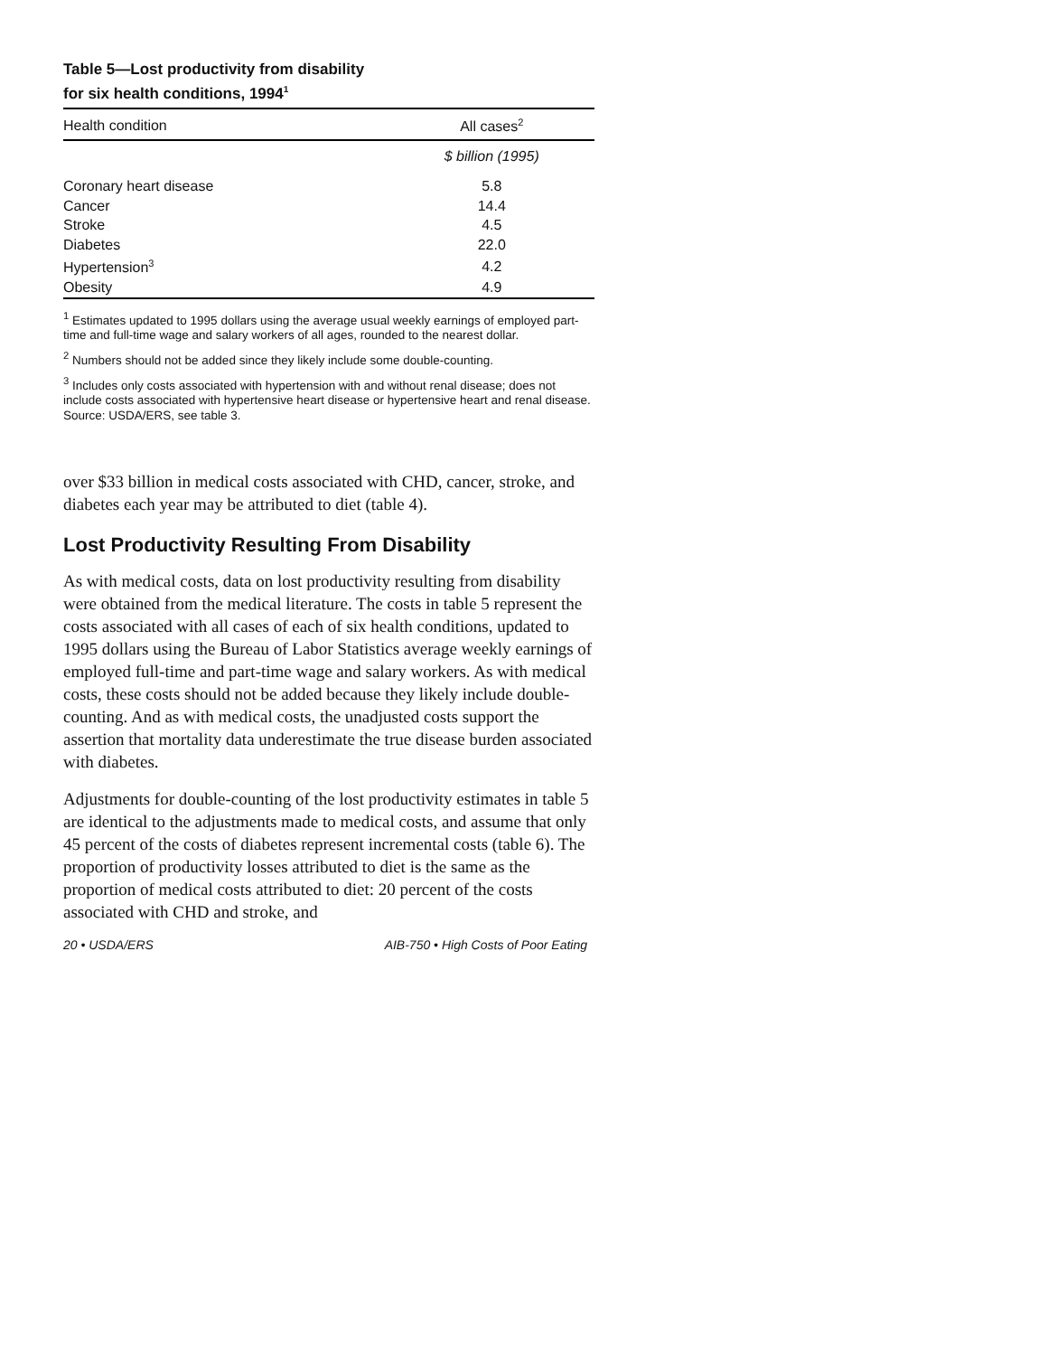Table 5—Lost productivity from disability
for six health conditions, 1994<sup>1</sup>
| Health condition | All cases<sup>2</sup> |
| --- | --- |
| | $ billion (1995) |
| Coronary heart disease | 5.8 |
| Cancer | 14.4 |
| Stroke | 4.5 |
| Diabetes | 22.0 |
| Hypertension<sup>3</sup> | 4.2 |
| Obesity | 4.9 |
<sup>1</sup> Estimates updated to 1995 dollars using the average usual weekly earnings of employed part- time and full-time wage and salary workers of all ages, rounded to the nearest dollar.
<sup>2</sup> Numbers should not be added since they likely include some double-counting.
<sup>3</sup> Includes only costs associated with hypertension with and without renal disease; does not include costs associated with hypertensive heart disease or hypertensive heart and renal disease.
Source: USDA/ERS, see table 3.
over $33 billion in medical costs associated with CHD, cancer, stroke, and diabetes each year may be attributed to diet (table 4).
Lost Productivity Resulting From Disability
As with medical costs, data on lost productivity resulting from disability were obtained from the medical literature. The costs in table 5 represent the costs associated with all cases of each of six health conditions, updated to 1995 dollars using the Bureau of Labor Statistics average weekly earnings of employed full-time and part-time wage and salary workers. As with medical costs, these costs should not be added because they likely include double-counting. And as with medical costs, the unadjusted costs support the assertion that mortality data underestimate the true disease burden associated with diabetes.
Adjustments for double-counting of the lost productivity estimates in table 5 are identical to the adjustments made to medical costs, and assume that only 45 percent of the costs of diabetes represent incremental costs (table 6). The proportion of productivity losses attributed to diet is the same as the proportion of medical costs attributed to diet: 20 percent of the costs associated with CHD and stroke, and
20 • USDA/ERS AIB-750 • High Costs of Poor Eating